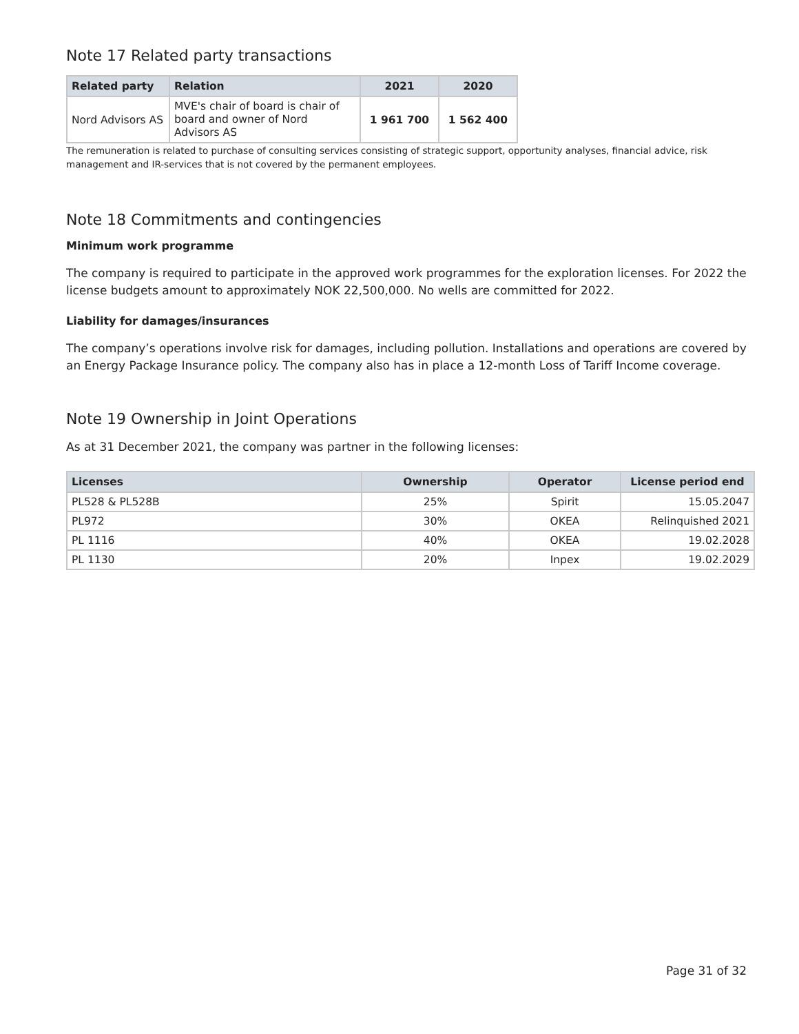Note 17 Related party transactions
| Related party | Relation | 2021 | 2020 |
| --- | --- | --- | --- |
| Nord Advisors AS | MVE's chair of board is chair of board and owner of Nord Advisors AS | 1 961 700 | 1 562 400 |
The remuneration is related to purchase of consulting services consisting of strategic support, opportunity analyses, financial advice, risk management and IR-services that is not covered by the permanent employees.
Note 18 Commitments and contingencies
Minimum work programme
The company is required to participate in the approved work programmes for the exploration licenses. For 2022 the license budgets amount to approximately NOK 22,500,000. No wells are committed for 2022.
Liability for damages/insurances
The company’s operations involve risk for damages, including pollution. Installations and operations are covered by an Energy Package Insurance policy. The company also has in place a 12-month Loss of Tariff Income coverage.
Note 19 Ownership in Joint Operations
As at 31 December 2021, the company was partner in the following licenses:
| Licenses | Ownership | Operator | License period end |
| --- | --- | --- | --- |
| PL528 & PL528B | 25% | Spirit | 15.05.2047 |
| PL972 | 30% | OKEA | Relinquished 2021 |
| PL 1116 | 40% | OKEA | 19.02.2028 |
| PL 1130 | 20% | Inpex | 19.02.2029 |
Page 31 of 32